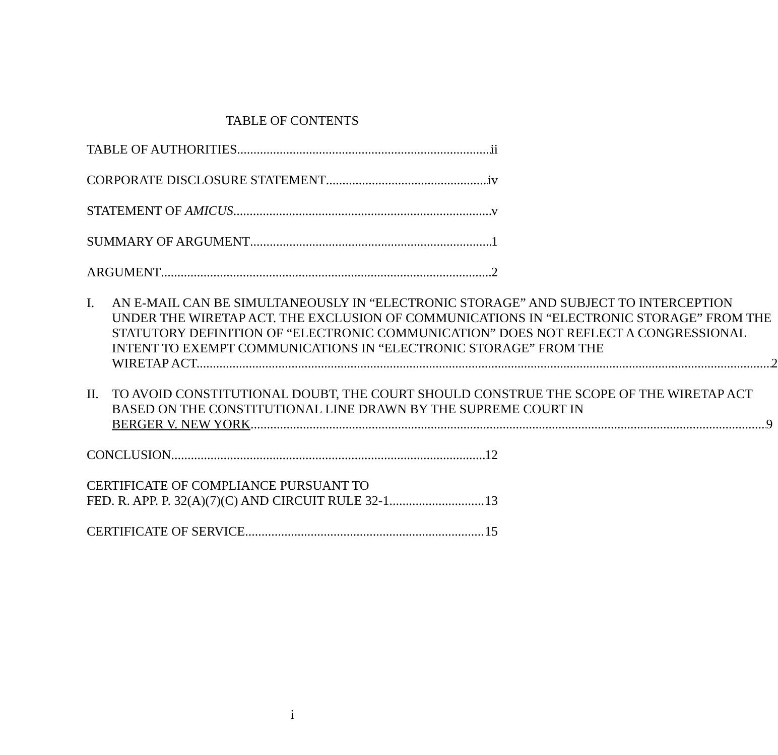TABLE OF CONTENTS
TABLE OF AUTHORITIES ii
CORPORATE DISCLOSURE STATEMENT iv
STATEMENT OF AMICUS v
SUMMARY OF ARGUMENT 1
ARGUMENT 2
I. AN E-MAIL CAN BE SIMULTANEOUSLY IN “ELECTRONIC STORAGE” AND SUBJECT TO INTERCEPTION UNDER THE WIRETAP ACT. THE EXCLUSION OF COMMUNICATIONS IN “ELECTRONIC STORAGE” FROM THE STATUTORY DEFINITION OF “ELECTRONIC COMMUNICATION” DOES NOT REFLECT A CONGRESSIONAL INTENT TO EXEMPT COMMUNICATIONS IN “ELECTRONIC STORAGE” FROM THE
WIRETAP ACT. 2
II. TO AVOID CONSTITUTIONAL DOUBT, THE COURT SHOULD CONSTRUE THE SCOPE OF THE WIRETAP ACT BASED ON THE CONSTITUTIONAL LINE DRAWN BY THE SUPREME COURT IN
BERGER V. NEW YORK. 9
CONCLUSION 12
CERTIFICATE OF COMPLIANCE PURSUANT TO
FED. R. APP. P. 32(A)(7)(C) AND CIRCUIT RULE 32-1 13
CERTIFICATE OF SERVICE 15
i